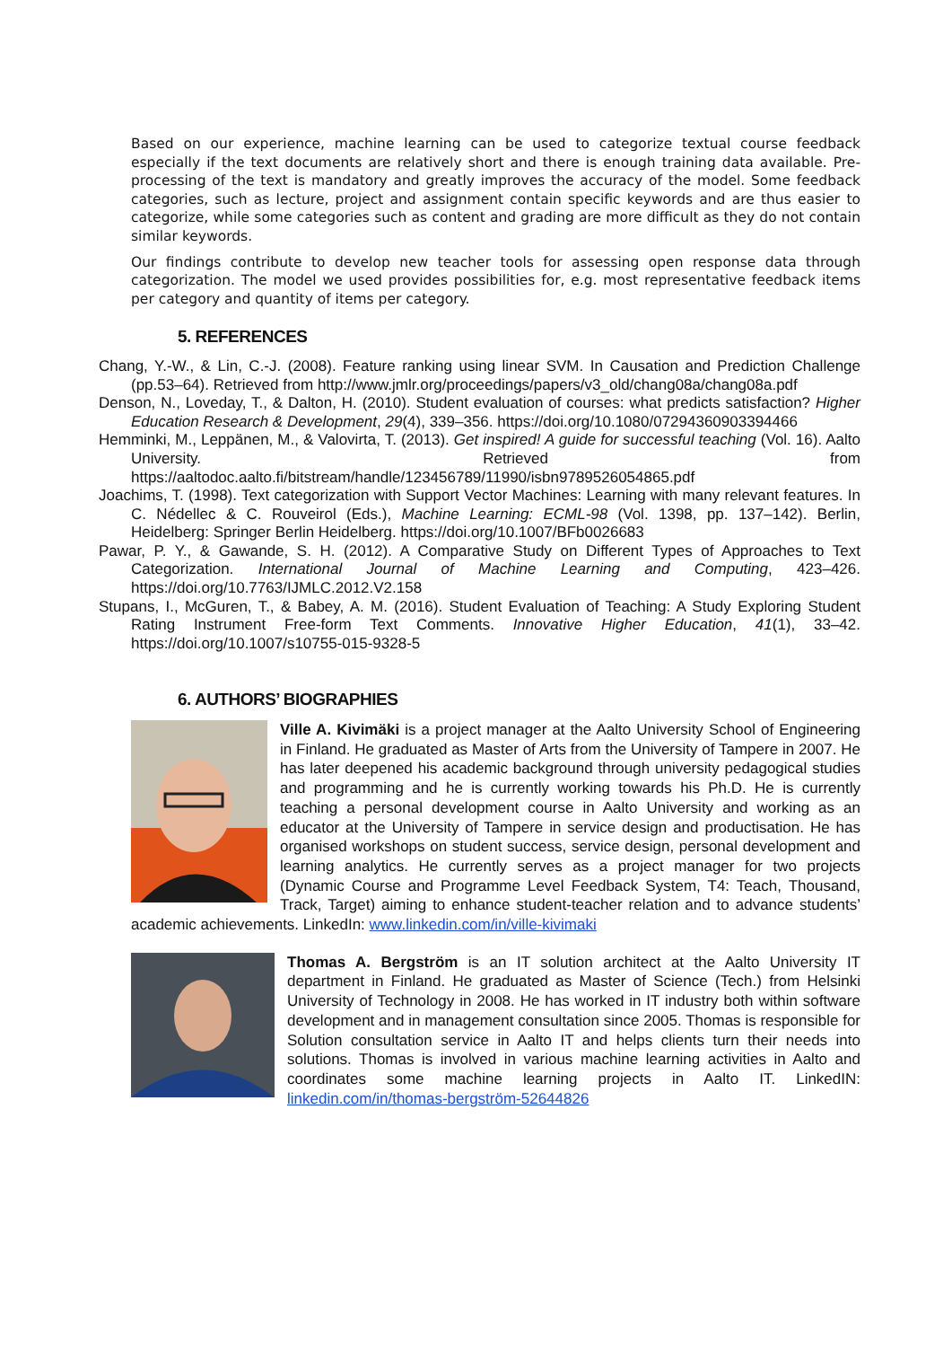Based on our experience, machine learning can be used to categorize textual course feedback especially if the text documents are relatively short and there is enough training data available. Pre-processing of the text is mandatory and greatly improves the accuracy of the model. Some feedback categories, such as lecture, project and assignment contain specific keywords and are thus easier to categorize, while some categories such as content and grading are more difficult as they do not contain similar keywords.
Our findings contribute to develop new teacher tools for assessing open response data through categorization. The model we used provides possibilities for, e.g. most representative feedback items per category and quantity of items per category.
5. REFERENCES
Chang, Y.-W., & Lin, C.-J. (2008). Feature ranking using linear SVM. In Causation and Prediction Challenge (pp.53–64). Retrieved from http://www.jmlr.org/proceedings/papers/v3_old/chang08a/chang08a.pdf
Denson, N., Loveday, T., & Dalton, H. (2010). Student evaluation of courses: what predicts satisfaction? Higher Education Research & Development, 29(4), 339–356. https://doi.org/10.1080/07294360903394466
Hemminki, M., Leppänen, M., & Valovirta, T. (2013). Get inspired! A guide for successful teaching (Vol. 16). Aalto University. Retrieved from https://aaltodoc.aalto.fi/bitstream/handle/123456789/11990/isbn9789526054865.pdf
Joachims, T. (1998). Text categorization with Support Vector Machines: Learning with many relevant features. In C. Nédellec & C. Rouveirol (Eds.), Machine Learning: ECML-98 (Vol. 1398, pp. 137–142). Berlin, Heidelberg: Springer Berlin Heidelberg. https://doi.org/10.1007/BFb0026683
Pawar, P. Y., & Gawande, S. H. (2012). A Comparative Study on Different Types of Approaches to Text Categorization. International Journal of Machine Learning and Computing, 423–426. https://doi.org/10.7763/IJMLC.2012.V2.158
Stupans, I., McGuren, T., & Babey, A. M. (2016). Student Evaluation of Teaching: A Study Exploring Student Rating Instrument Free-form Text Comments. Innovative Higher Education, 41(1), 33–42. https://doi.org/10.1007/s10755-015-9328-5
6. AUTHORS’ BIOGRAPHIES
Ville A. Kivimäki is a project manager at the Aalto University School of Engineering in Finland. He graduated as Master of Arts from the University of Tampere in 2007. He has later deepened his academic background through university pedagogical studies and programming and he is currently working towards his Ph.D. He is currently teaching a personal development course in Aalto University and working as an educator at the University of Tampere in service design and productisation. He has organised workshops on student success, service design, personal development and learning analytics. He currently serves as a project manager for two projects (Dynamic Course and Programme Level Feedback System, T4: Teach, Thousand, Track, Target) aiming to enhance student-teacher relation and to advance students’ academic achievements. LinkedIn: www.linkedin.com/in/ville-kivimaki
Thomas A. Bergström is an IT solution architect at the Aalto University IT department in Finland. He graduated as Master of Science (Tech.) from Helsinki University of Technology in 2008. He has worked in IT industry both within software development and in management consultation since 2005. Thomas is responsible for Solution consultation service in Aalto IT and helps clients turn their needs into solutions. Thomas is involved in various machine learning activities in Aalto and coordinates some machine learning projects in Aalto IT. LinkedIN: linkedin.com/in/thomas-bergström-52644826